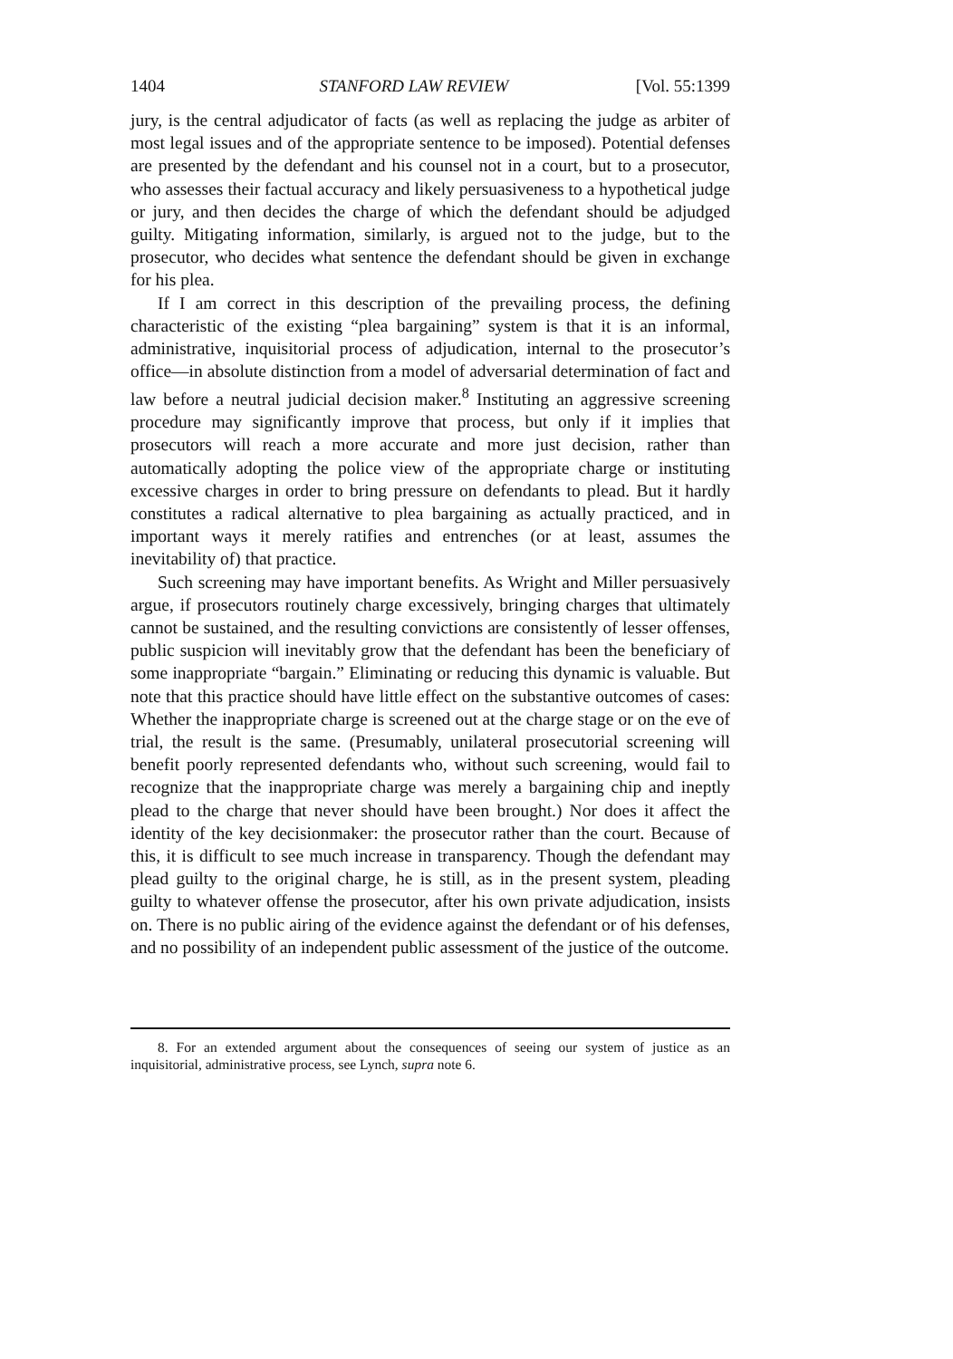1404 STANFORD LAW REVIEW [Vol. 55:1399
jury, is the central adjudicator of facts (as well as replacing the judge as arbiter of most legal issues and of the appropriate sentence to be imposed). Potential defenses are presented by the defendant and his counsel not in a court, but to a prosecutor, who assesses their factual accuracy and likely persuasiveness to a hypothetical judge or jury, and then decides the charge of which the defendant should be adjudged guilty. Mitigating information, similarly, is argued not to the judge, but to the prosecutor, who decides what sentence the defendant should be given in exchange for his plea.
If I am correct in this description of the prevailing process, the defining characteristic of the existing “plea bargaining” system is that it is an informal, administrative, inquisitorial process of adjudication, internal to the prosecutor’s office—in absolute distinction from a model of adversarial determination of fact and law before a neutral judicial decision maker.<sup>8</sup> Instituting an aggressive screening procedure may significantly improve that process, but only if it implies that prosecutors will reach a more accurate and more just decision, rather than automatically adopting the police view of the appropriate charge or instituting excessive charges in order to bring pressure on defendants to plead. But it hardly constitutes a radical alternative to plea bargaining as actually practiced, and in important ways it merely ratifies and entrenches (or at least, assumes the inevitability of) that practice.
Such screening may have important benefits. As Wright and Miller persuasively argue, if prosecutors routinely charge excessively, bringing charges that ultimately cannot be sustained, and the resulting convictions are consistently of lesser offenses, public suspicion will inevitably grow that the defendant has been the beneficiary of some inappropriate “bargain.” Eliminating or reducing this dynamic is valuable. But note that this practice should have little effect on the substantive outcomes of cases: Whether the inappropriate charge is screened out at the charge stage or on the eve of trial, the result is the same. (Presumably, unilateral prosecutorial screening will benefit poorly represented defendants who, without such screening, would fail to recognize that the inappropriate charge was merely a bargaining chip and ineptly plead to the charge that never should have been brought.) Nor does it affect the identity of the key decisionmaker: the prosecutor rather than the court. Because of this, it is difficult to see much increase in transparency. Though the defendant may plead guilty to the original charge, he is still, as in the present system, pleading guilty to whatever offense the prosecutor, after his own private adjudication, insists on. There is no public airing of the evidence against the defendant or of his defenses, and no possibility of an independent public assessment of the justice of the outcome.
8. For an extended argument about the consequences of seeing our system of justice as an inquisitorial, administrative process, see Lynch, supra note 6.